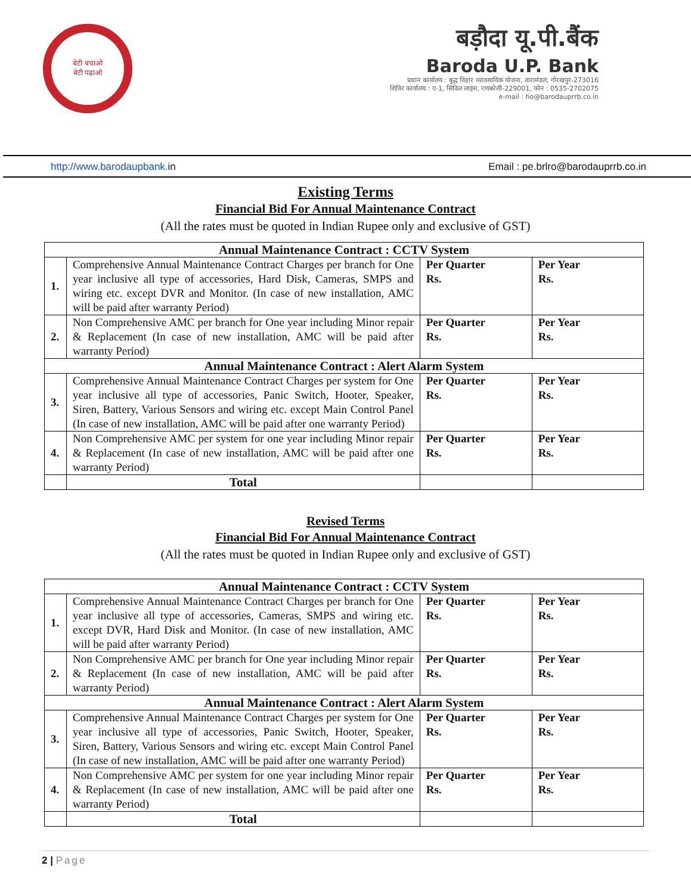बेटी बचाओ
बेटी पढ़ाओ
बड़ौदा यू.पी.बैंक
Baroda U.P. Bank
प्रधान कार्यालय : बुद्ध विहार व्यावसायिक योजना, तारामंडल, गोरखपुर-273016
शिविर कार्यालय : ए-1, सिविल लाइंस, रायबरेली-229001, फोन : 0535-2702075
e-mail : ho@barodauprrb.co.in
http://www.barodaupbank. in Email : pe.brlro@barodauprrb.co.in
Existing Terms
Financial Bid For Annual Maintenance Contract
(All the rates must be quoted in Indian Rupee only and exclusive of GST)
| Annual Maintenance Contract : CCTV System | | | |
| 1. | Comprehensive Annual Maintenance Contract Charges per branch for One year inclusive all type of accessories, Hard Disk, Cameras, SMPS and wiring etc. except DVR and Monitor. (In case of new installation, AMC will be paid after warranty Period) | Per Quarter Rs. | Per Year Rs. |
| 2. | Non Comprehensive AMC per branch for One year including Minor repair & Replacement (In case of new installation, AMC will be paid after warranty Period) | Per Quarter Rs. | Per Year Rs. |
| Annual Maintenance Contract : Alert Alarm System | | | |
| 3. | Comprehensive Annual Maintenance Contract Charges per system for One year inclusive all type of accessories, Panic Switch, Hooter, Speaker, Siren, Battery, Various Sensors and wiring etc. except Main Control Panel (In case of new installation, AMC will be paid after one warranty Period) | Per Quarter Rs. | Per Year Rs. |
| 4. | Non Comprehensive AMC per system for one year including Minor repair & Replacement (In case of new installation, AMC will be paid after one warranty Period) | Per Quarter Rs. | Per Year Rs. |
| | Total | | |
Revised Terms
Financial Bid For Annual Maintenance Contract
(All the rates must be quoted in Indian Rupee only and exclusive of GST)
| Annual Maintenance Contract : CCTV System | | | |
| 1. | Comprehensive Annual Maintenance Contract Charges per branch for One year inclusive all type of accessories, Cameras, SMPS and wiring etc. except DVR, Hard Disk and Monitor. (In case of new installation, AMC will be paid after warranty Period) | Per Quarter Rs. | Per Year Rs. |
| 2. | Non Comprehensive AMC per branch for One year including Minor repair & Replacement (In case of new installation, AMC will be paid after warranty Period) | Per Quarter Rs. | Per Year Rs. |
| Annual Maintenance Contract : Alert Alarm System | | | |
| 3. | Comprehensive Annual Maintenance Contract Charges per system for One year inclusive all type of accessories, Panic Switch, Hooter, Speaker, Siren, Battery, Various Sensors and wiring etc. except Main Control Panel (In case of new installation, AMC will be paid after one warranty Period) | Per Quarter Rs. | Per Year Rs. |
| 4. | Non Comprehensive AMC per system for one year including Minor repair & Replacement (In case of new installation, AMC will be paid after one warranty Period) | Per Quarter Rs. | Per Year Rs. |
| | Total | | |
2 | Page